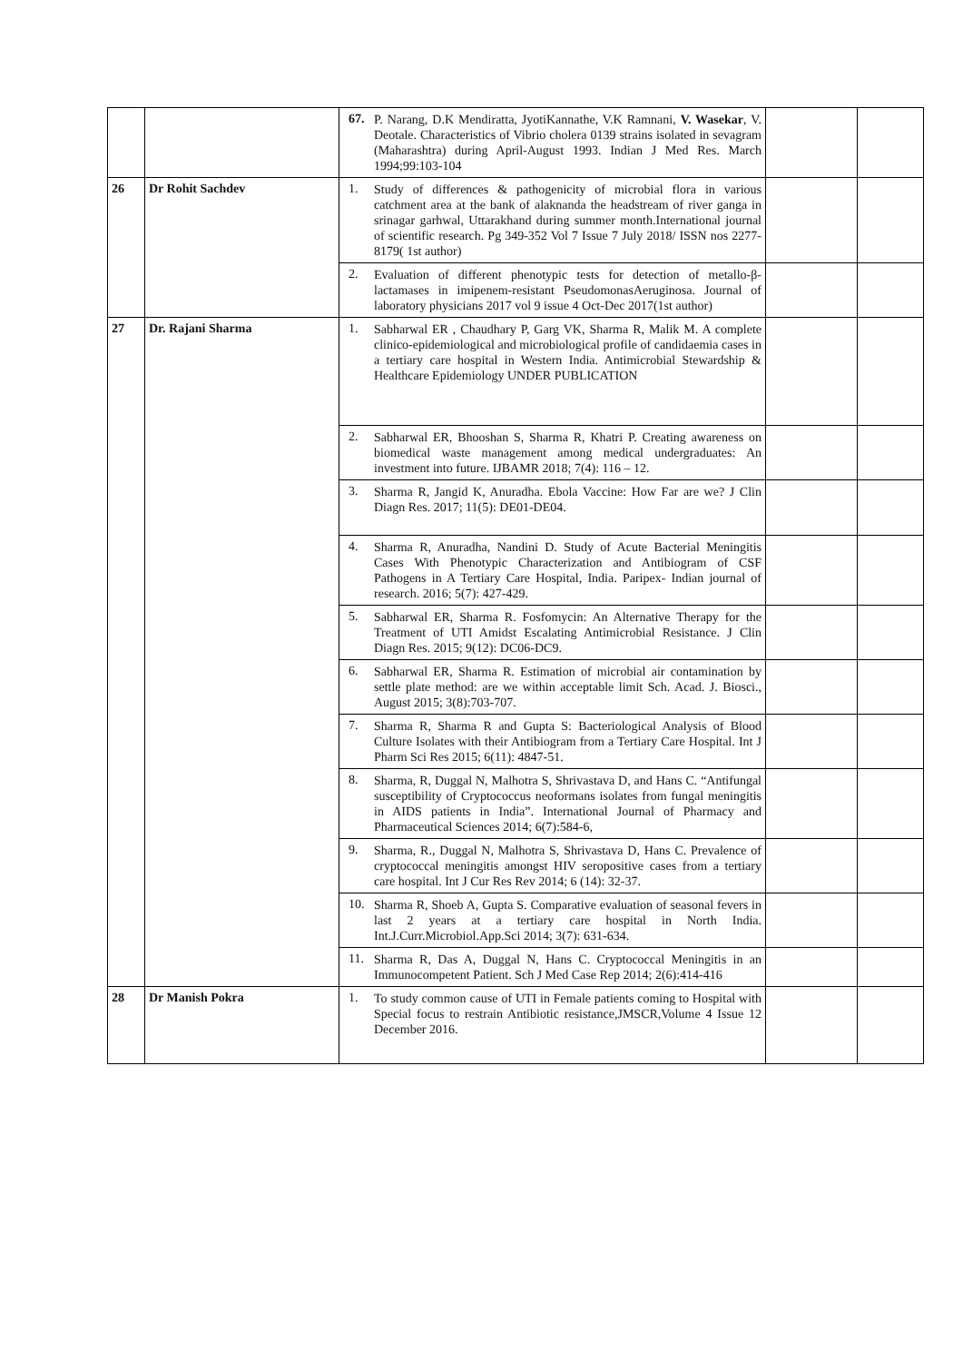| | | 67. P. Narang, D.K Mendiratta, JyotiKannathe, V.K Ramnani, V. Wasekar , V. Deotale. Characteristics of Vibrio cholera 0139 strains isolated in sevagram (Maharashtra) during April-August 1993. Indian J Med Res. March 1994;99:103-104 | | |
| 26 | Dr Rohit Sachdev | 1. Study of differences & pathogenicity of microbial flora in various catchment area at the bank of alaknanda the headstream of river ganga in srinagar garhwal, Uttarakhand during summer month.International journal of scientific research. Pg 349-352 Vol 7 Issue 7 July 2018/ ISSN nos 2277-8179( 1st author) | | |
| | | 2. Evaluation of different phenotypic tests for detection of metallo-β-lactamases in imipenem-resistant PseudomonasAeruginosa. Journal of laboratory physicians 2017 vol 9 issue 4 Oct-Dec 2017(1st author) | | |
| 27 | Dr. Rajani Sharma | 1. Sabharwal ER , Chaudhary P, Garg VK, Sharma R, Malik M. A complete clinico-epidemiological and microbiological profile of candidaemia cases in a tertiary care hospital in Western India. Antimicrobial Stewardship & Healthcare Epidemiology UNDER PUBLICATION | | |
| | | 2. Sabharwal ER, Bhooshan S, Sharma R, Khatri P. Creating awareness on biomedical waste management among medical undergraduates: An investment into future. IJBAMR 2018; 7(4): 116 – 12. | | |
| | | 3. Sharma R, Jangid K, Anuradha. Ebola Vaccine: How Far are we? J Clin Diagn Res. 2017; 11(5): DE01-DE04. | | |
| | | 4. Sharma R, Anuradha, Nandini D. Study of Acute Bacterial Meningitis Cases With Phenotypic Characterization and Antibiogram of CSF Pathogens in A Tertiary Care Hospital, India. Paripex- Indian journal of research. 2016; 5(7): 427-429. | | |
| | | 5. Sabharwal ER, Sharma R. Fosfomycin: An Alternative Therapy for the Treatment of UTI Amidst Escalating Antimicrobial Resistance. J Clin Diagn Res. 2015; 9(12): DC06-DC9. | | |
| | | 6. Sabharwal ER, Sharma R. Estimation of microbial air contamination by settle plate method: are we within acceptable limit Sch. Acad. J. Biosci., August 2015; 3(8):703-707. | | |
| | | 7. Sharma R, Sharma R and Gupta S: Bacteriological Analysis of Blood Culture Isolates with their Antibiogram from a Tertiary Care Hospital. Int J Pharm Sci Res 2015; 6(11): 4847-51. | | |
| | | 8. Sharma, R, Duggal N, Malhotra S, Shrivastava D, and Hans C. “Antifungal susceptibility of Cryptococcus neoformans isolates from fungal meningitis in AIDS patients in India”. International Journal of Pharmacy and Pharmaceutical Sciences 2014; 6(7):584-6, | | |
| | | 9. Sharma, R., Duggal N, Malhotra S, Shrivastava D, Hans C. Prevalence of cryptococcal meningitis amongst HIV seropositive cases from a tertiary care hospital. Int J Cur Res Rev 2014; 6 (14): 32-37. | | |
| | | 10. Sharma R, Shoeb A, Gupta S. Comparative evaluation of seasonal fevers in last 2 years at a tertiary care hospital in North India. Int.J.Curr.Microbiol.App.Sci 2014; 3(7): 631-634. | | |
| | | 11. Sharma R, Das A, Duggal N, Hans C. Cryptococcal Meningitis in an Immunocompetent Patient. Sch J Med Case Rep 2014; 2(6):414-416 | | |
| 28 | Dr Manish Pokra | 1. To study common cause of UTI in Female patients coming to Hospital with Special focus to restrain Antibiotic resistance,JMSCR,Volume 4 Issue 12 December 2016. | | |